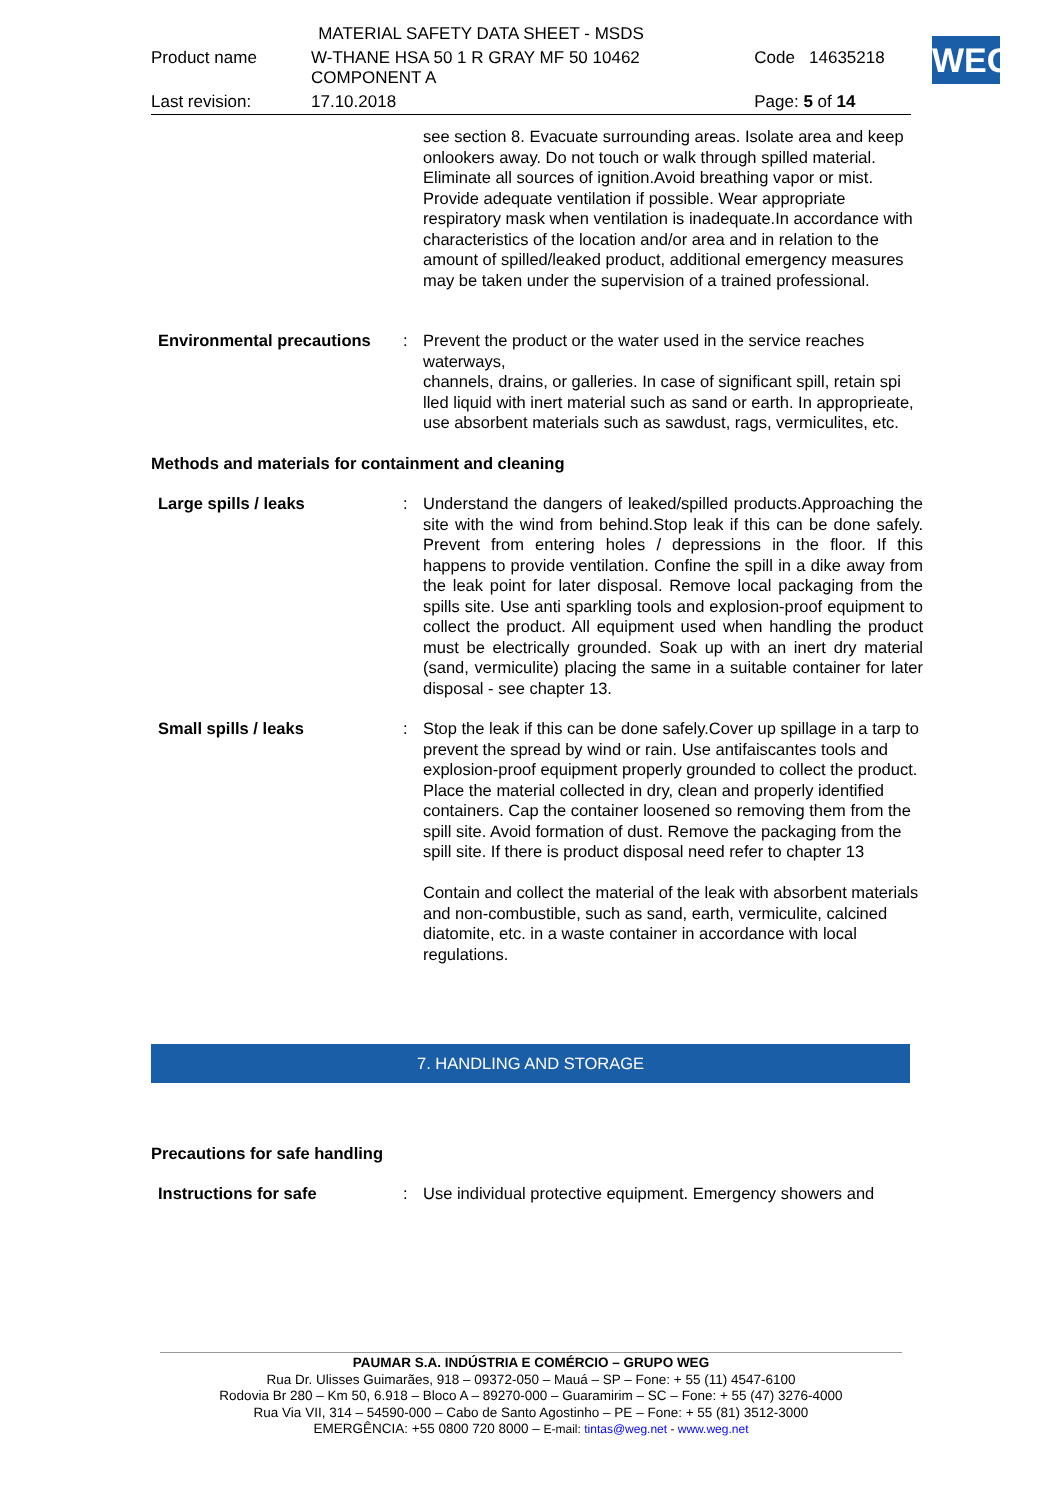| MATERIAL SAFETY DATA SHEET - MSDS | | | |
| Product name | W-THANE HSA 50 1 R GRAY MF 50 10462 COMPONENT A | Code | 14635218 |
| Last revision: | 17.10.2018 | Page: 5 of 14 | |
WEG
see section 8. Evacuate surrounding areas. Isolate area and keep onlookers away. Do not touch or walk through spilled material. Eliminate all sources of ignition.Avoid breathing vapor or mist. Provide adequate ventilation if possible. Wear appropriate respiratory mask when ventilation is inadequate.In accordance with characteristics of the location and/or area and in relation to the amount of spilled/leaked product, additional emergency measures may be taken under the supervision of a trained professional.
Environmental precautions : Prevent the product or the water used in the service reaches waterways,
channels, drains, or galleries. In case of significant spill, retain spi
lled liquid with inert material such as sand or earth. In approprieate,
use absorbent materials such as sawdust, rags, vermiculites, etc.
Methods and materials for containment and cleaning
Large spills / leaks : Understand the dangers of leaked/spilled products.Approaching the site with the wind from behind.Stop leak if this can be done safely. Prevent from entering holes / depressions in the floor. If this happens to provide ventilation. Confine the spill in a dike away from the leak point for later disposal. Remove local packaging from the spills site. Use anti sparkling tools and explosion-proof equipment to collect the product. All equipment used when handling the product must be electrically grounded. Soak up with an inert dry material (sand, vermiculite) placing the same in a suitable container for later disposal - see chapter 13.
Small spills / leaks : Stop the leak if this can be done safely.Cover up spillage in a tarp to prevent the spread by wind or rain. Use antifaiscantes tools and explosion-proof equipment properly grounded to collect the product. Place the material collected in dry, clean and properly identified containers. Cap the container loosened so removing them from the spill site. Avoid formation of dust. Remove the packaging from the spill site. If there is product disposal need refer to chapter 13
Contain and collect the material of the leak with absorbent materials and non-combustible, such as sand, earth, vermiculite, calcined diatomite, etc. in a waste container in accordance with local regulations.
7. HANDLING AND STORAGE
Precautions for safe handling
Instructions for safe : Use individual protective equipment. Emergency showers and
PAUMAR S.A. INDÚSTRIA E COMÉRCIO – GRUPO WEG
Rua Dr. Ulisses Guimarães, 918 – 09372-050 – Mauá – SP – Fone: + 55 (11) 4547-6100
Rodovia Br 280 – Km 50, 6.918 – Bloco A – 89270-000 – Guaramirim – SC – Fone: + 55 (47) 3276-4000
Rua Via VII, 314 – 54590-000 – Cabo de Santo Agostinho – PE – Fone: + 55 (81) 3512-3000
EMERGÊNCIA: +55 0800 720 8000 – E-mail: tintas@weg.net - www.weg.net